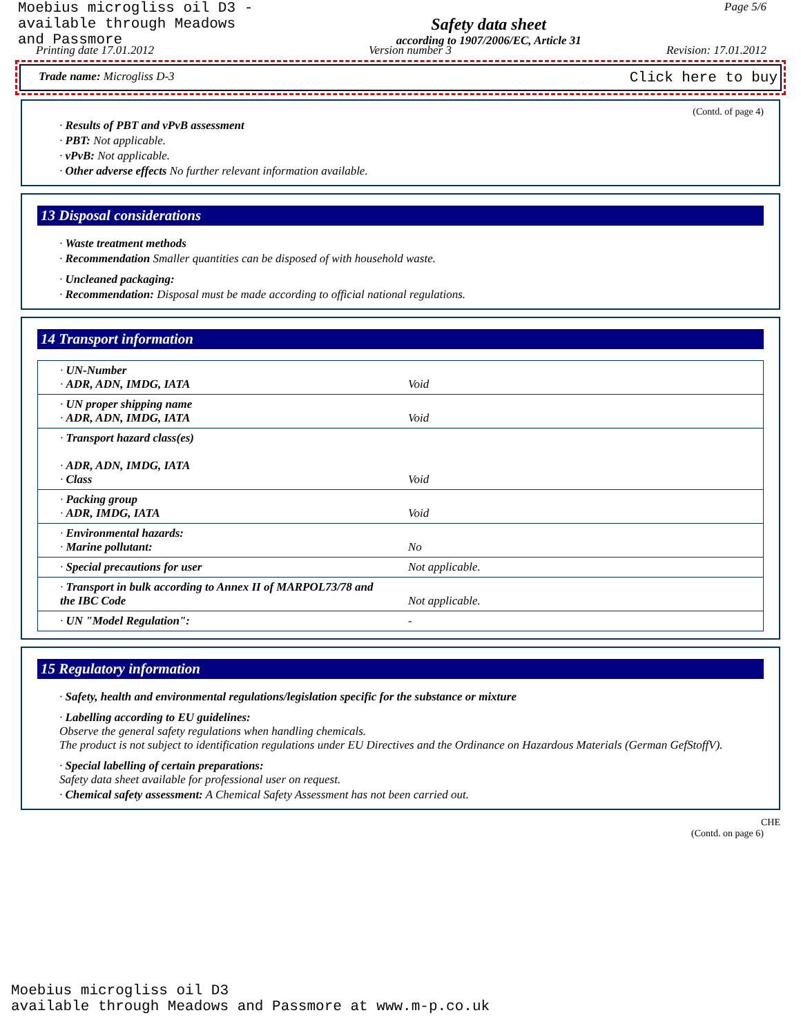Moebius microgliss oil D3 -
available through Meadows
and Passmore
Safety data sheet
according to 1907/2006/EC, Article 31
Page 5/6
Printing date 17.01.2012 Version number 3 Revision: 17.01.2012
Trade name: Microgliss D-3 Click here to buy
(Contd. of page 4)
· Results of PBT and vPvB assessment
· PBT: Not applicable.
· vPvB: Not applicable.
· Other adverse effects No further relevant information available.
13 Disposal considerations
· Waste treatment methods
· Recommendation Smaller quantities can be disposed of with household waste.
· Uncleaned packaging:
· Recommendation: Disposal must be made according to official national regulations.
14 Transport information
| · UN-Number · ADR, ADN, IMDG, IATA | Void |
| · UN proper shipping name · ADR, ADN, IMDG, IATA | Void |
| · Transport hazard class(es) · ADR, ADN, IMDG, IATA · Class | Void |
| · Packing group · ADR, IMDG, IATA | Void |
| · Environmental hazards: · Marine pollutant: | No |
| · Special precautions for user | Not applicable. |
| · Transport in bulk according to Annex II of MARPOL73/78 and the IBC Code | Not applicable. |
| · UN "Model Regulation": | - |
15 Regulatory information
· Safety, health and environmental regulations/legislation specific for the substance or mixture
· Labelling according to EU guidelines:
Observe the general safety regulations when handling chemicals.
The product is not subject to identification regulations under EU Directives and the Ordinance on Hazardous Materials (German GefStoffV).
· Special labelling of certain preparations:
Safety data sheet available for professional user on request.
· Chemical safety assessment: A Chemical Safety Assessment has not been carried out.
CHE
(Contd. on page 6)
Moebius microgliss oil D3
available through Meadows and Passmore at www.m-p.co.uk